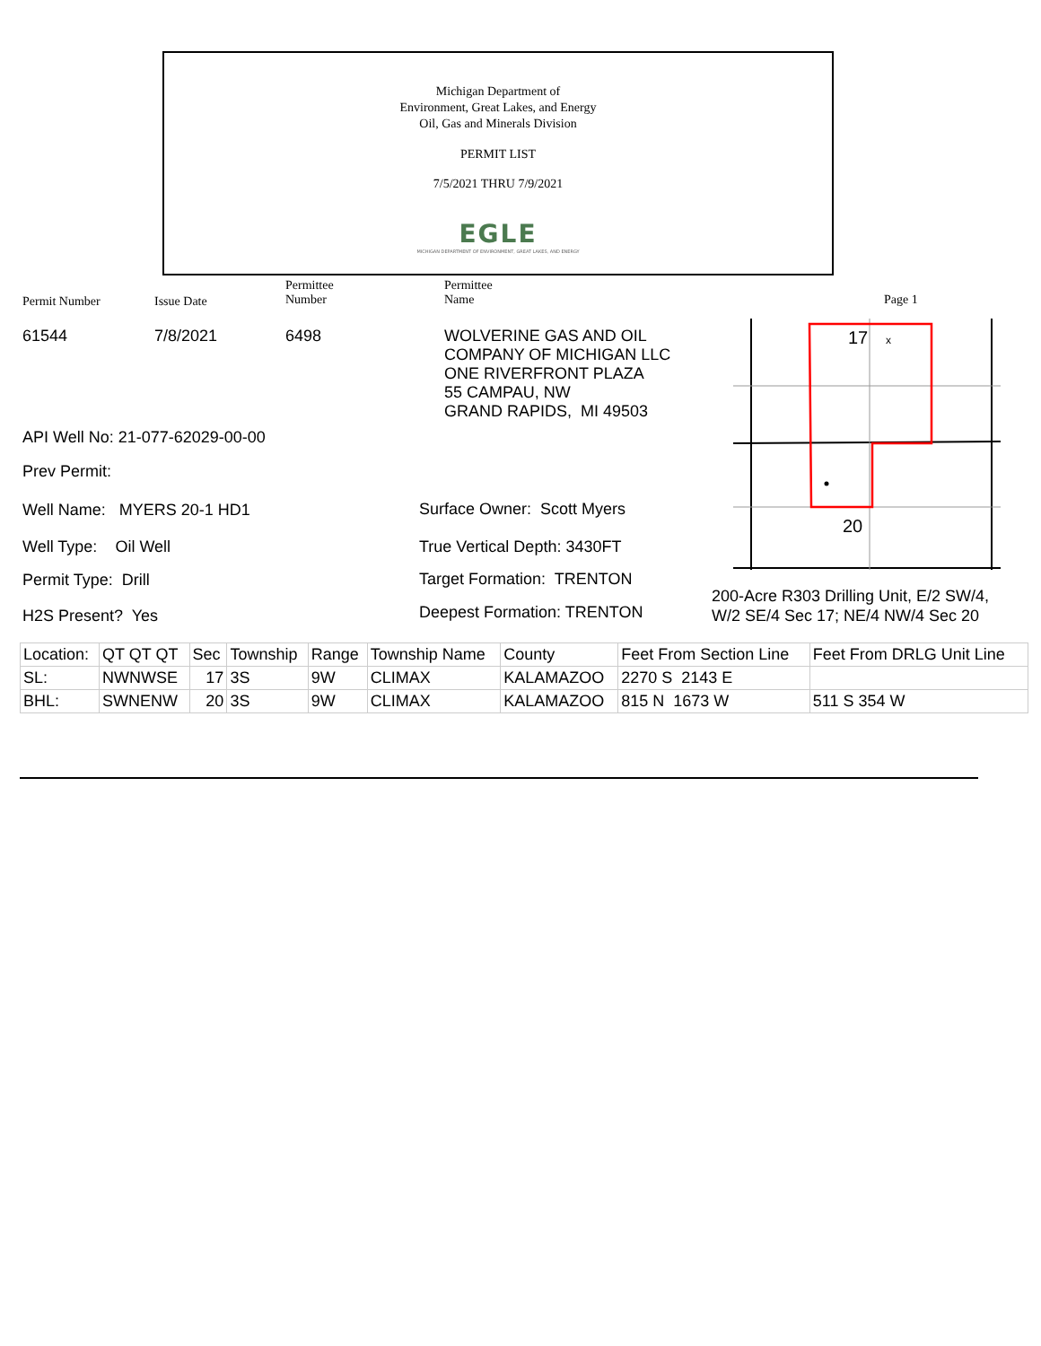Michigan Department of
Environment, Great Lakes, and Energy
Oil, Gas and Minerals Division
PERMIT LIST
7/5/2021 THRU 7/9/2021
EGLE
MICHIGAN DEPARTMENT OF ENVIRONMENT, GREAT LAKES, AND ENERGY
Permit Number Issue Date
Permittee
Number
Permittee
Name
Page 1
61544 7/8/2021 6498
WOLVERINE GAS AND OIL
COMPANY OF MICHIGAN LLC
ONE RIVERFRONT PLAZA
55 CAMPAU, NW
GRAND RAPIDS, MI 49503
17
x
20
API Well No: 21-077-62029-00-00
Prev Permit:
Well Name: MYERS 20-1 HD1
Well Type: Oil Well
Permit Type: Drill
H2S Present? Yes
Surface Owner: Scott Myers
True Vertical Depth: 3430FT
Target Formation: TRENTON
Deepest Formation: TRENTON
200-Acre R303 Drilling Unit, E/2 SW/4,
W/2 SE/4 Sec 17; NE/4 NW/4 Sec 20
| Location: | QT QT QT | Sec | Township | Range | Township Name | County | Feet From Section Line | Feet From DRLG Unit Line |
| --- | --- | --- | --- | --- | --- | --- | --- | --- |
| SL: | NWNWSE | 17 | 3S | 9W | CLIMAX | KALAMAZOO | 2270 S 2143 E | |
| BHL: | SWNENW | 20 | 3S | 9W | CLIMAX | KALAMAZOO | 815 N 1673 W | 511 S 354 W |